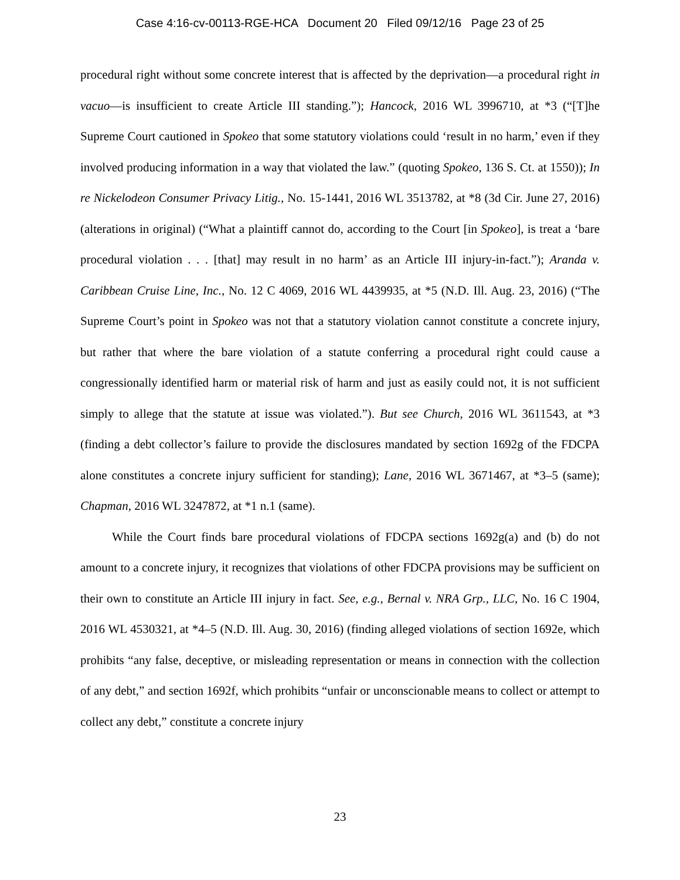Case 4:16-cv-00113-RGE-HCA Document 20 Filed 09/12/16 Page 23 of 25
procedural right without some concrete interest that is affected by the deprivation—a procedural right in vacuo—is insufficient to create Article III standing.”); Hancock, 2016 WL 3996710, at *3 (“[T]he Supreme Court cautioned in Spokeo that some statutory violations could ‘result in no harm,’ even if they involved producing information in a way that violated the law.” (quoting Spokeo, 136 S. Ct. at 1550)); In re Nickelodeon Consumer Privacy Litig., No. 15-1441, 2016 WL 3513782, at *8 (3d Cir. June 27, 2016) (alterations in original) (“What a plaintiff cannot do, according to the Court [in Spokeo], is treat a ‘bare procedural violation . . . [that] may result in no harm’ as an Article III injury-in-fact.”); Aranda v. Caribbean Cruise Line, Inc., No. 12 C 4069, 2016 WL 4439935, at *5 (N.D. Ill. Aug. 23, 2016) (“The Supreme Court’s point in Spokeo was not that a statutory violation cannot constitute a concrete injury, but rather that where the bare violation of a statute conferring a procedural right could cause a congressionally identified harm or material risk of harm and just as easily could not, it is not sufficient simply to allege that the statute at issue was violated.”). But see Church, 2016 WL 3611543, at *3 (finding a debt collector’s failure to provide the disclosures mandated by section 1692g of the FDCPA alone constitutes a concrete injury sufficient for standing); Lane, 2016 WL 3671467, at *3–5 (same); Chapman, 2016 WL 3247872, at *1 n.1 (same).
While the Court finds bare procedural violations of FDCPA sections 1692g(a) and (b) do not amount to a concrete injury, it recognizes that violations of other FDCPA provisions may be sufficient on their own to constitute an Article III injury in fact. See, e.g., Bernal v. NRA Grp., LLC, No. 16 C 1904, 2016 WL 4530321, at *4–5 (N.D. Ill. Aug. 30, 2016) (finding alleged violations of section 1692e, which prohibits “any false, deceptive, or misleading representation or means in connection with the collection of any debt,” and section 1692f, which prohibits “unfair or unconscionable means to collect or attempt to collect any debt,” constitute a concrete injury
23